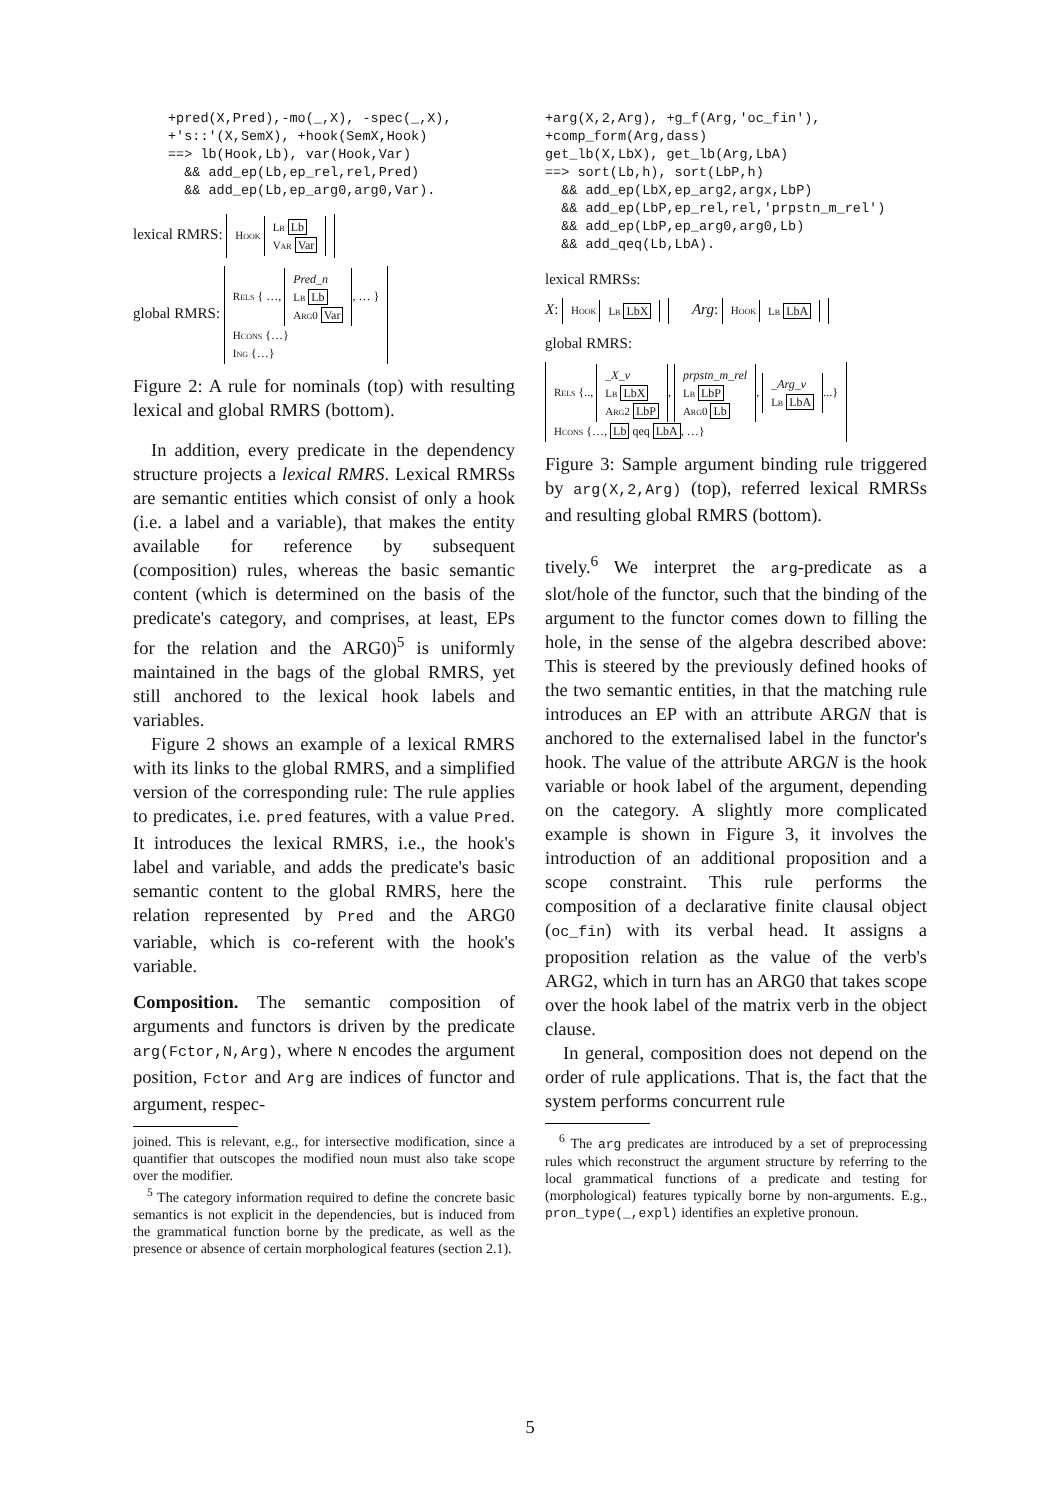+pred(X,Pred),-mo(_,X), -spec(_,X),
+'s::'(X,SemX), +hook(SemX,Hook)
==> lb(Hook,Lb), var(Hook,Var)
  && add_ep(Lb,ep_rel,rel,Pred)
  && add_ep(Lb,ep_arg0,arg0,Var).
lexical RMRS: Hook Lb Lb
Var Var
global RMRS: Rels { …, Pred_n
Lb Lb
Arg0 Var, … }
Hcons {…}
Ing {…}
Figure 2: A rule for nominals (top) with resulting lexical and global RMRS (bottom).
In addition, every predicate in the dependency structure projects a lexical RMRS. Lexical RMRSs are semantic entities which consist of only a hook (i.e. a label and a variable), that makes the entity available for reference by subsequent (composition) rules, whereas the basic semantic content (which is determined on the basis of the predicate's category, and comprises, at least, EPs for the relation and the ARG0)<sup>5</sup> is uniformly maintained in the bags of the global RMRS, yet still anchored to the lexical hook labels and variables.
Figure 2 shows an example of a lexical RMRS with its links to the global RMRS, and a simplified version of the corresponding rule: The rule applies to predicates, i.e. pred features, with a value Pred. It introduces the lexical RMRS, i.e., the hook's label and variable, and adds the predicate's basic semantic content to the global RMRS, here the relation represented by Pred and the ARG0 variable, which is co-referent with the hook's variable.
Composition. The semantic composition of arguments and functors is driven by the predicate arg(Fctor,N,Arg), where N encodes the argument position, Fctor and Arg are indices of functor and argument, respec-
joined. This is relevant, e.g., for intersective modification, since a quantifier that outscopes the modified noun must also take scope over the modifier.
<sup>5</sup> The category information required to define the concrete basic semantics is not explicit in the dependencies, but is induced from the grammatical function borne by the predicate, as well as the presence or absence of certain morphological features (section 2.1).
+arg(X,2,Arg), +g_f(Arg,'oc_fin'),
+comp_form(Arg,dass)
get_lb(X,LbX), get_lb(Arg,LbA)
==> sort(Lb,h), sort(LbP,h)
  && add_ep(LbX,ep_arg2,argx,LbP)
  && add_ep(LbP,ep_rel,rel,'prpstn_m_rel')
  && add_ep(LbP,ep_arg0,arg0,Lb)
  && add_qeq(Lb,LbA).
lexical RMRSs:
X: Hook Lb LbX Arg: Hook Lb LbA
global RMRS:
Rels {.., _X_v
Lb LbX
Arg2 LbP, prpstn_m_rel
Lb LbP
Arg0 Lb, _Arg_v
Lb LbA...}
Hcons {…, Lb qeq LbA, …}
Figure 3: Sample argument binding rule triggered by arg(X,2,Arg) (top), referred lexical RMRSs and resulting global RMRS (bottom).
tively.<sup>6</sup> We interpret the arg-predicate as a slot/hole of the functor, such that the binding of the argument to the functor comes down to filling the hole, in the sense of the algebra described above: This is steered by the previously defined hooks of the two semantic entities, in that the matching rule introduces an EP with an attribute ARGN that is anchored to the externalised label in the functor's hook. The value of the attribute ARGN is the hook variable or hook label of the argument, depending on the category. A slightly more complicated example is shown in Figure 3, it involves the introduction of an additional proposition and a scope constraint. This rule performs the composition of a declarative finite clausal object (oc_fin) with its verbal head. It assigns a proposition relation as the value of the verb's ARG2, which in turn has an ARG0 that takes scope over the hook label of the matrix verb in the object clause.
In general, composition does not depend on the order of rule applications. That is, the fact that the system performs concurrent rule
<sup>6</sup> The arg predicates are introduced by a set of preprocessing rules which reconstruct the argument structure by referring to the local grammatical functions of a predicate and testing for (morphological) features typically borne by non-arguments. E.g., pron_type(_,expl) identifies an expletive pronoun.
5